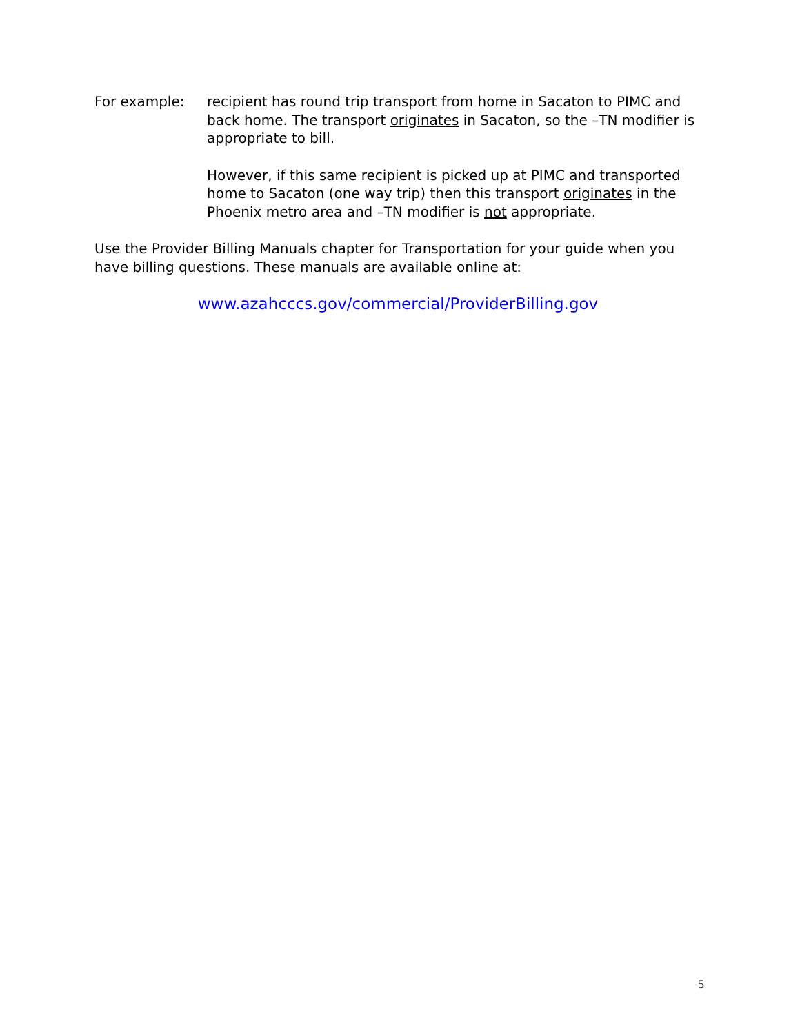For example: recipient has round trip transport from home in Sacaton to PIMC and back home. The transport originates in Sacaton, so the –TN modifier is appropriate to bill.
However, if this same recipient is picked up at PIMC and transported home to Sacaton (one way trip) then this transport originates in the Phoenix metro area and –TN modifier is not appropriate.
Use the Provider Billing Manuals chapter for Transportation for your guide when you have billing questions. These manuals are available online at:
www.azahcccs.gov/commercial/ProviderBilling.gov
5